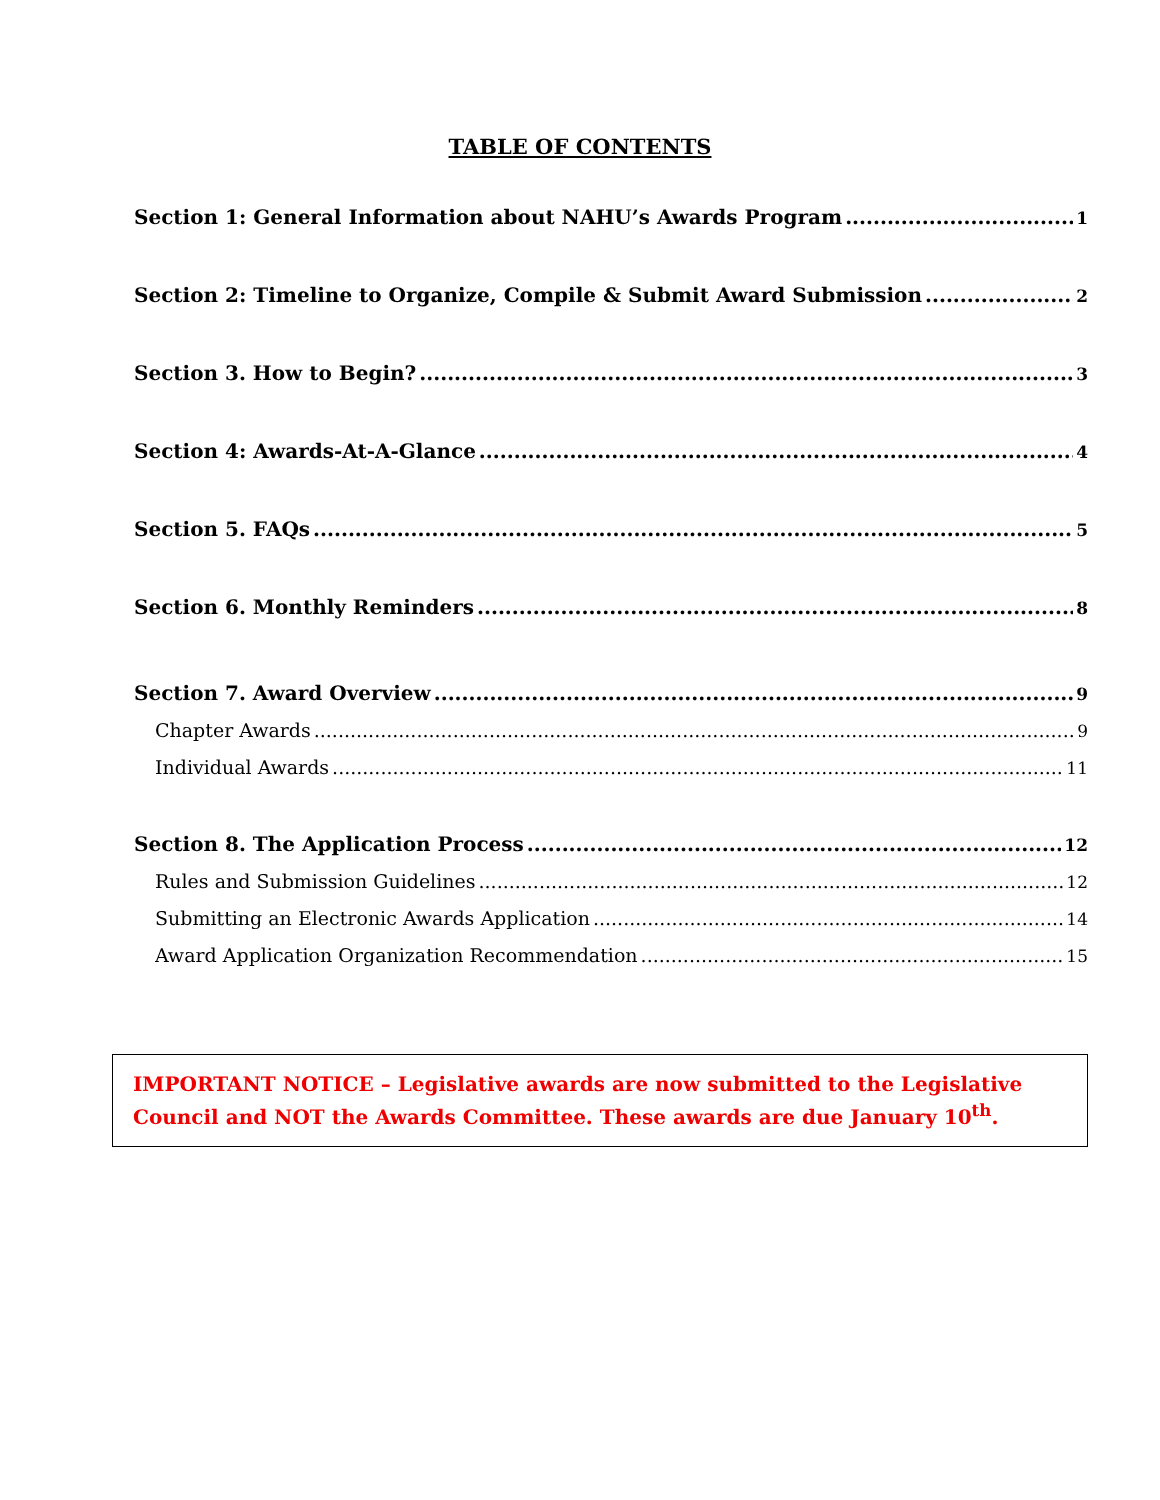TABLE OF CONTENTS
Section 1: General Information about NAHU’s Awards Program 1
Section 2: Timeline to Organize, Compile & Submit Award Submission 2
Section 3. How to Begin? 3
Section 4: Awards-At-A-Glance 4
Section 5. FAQs 5
Section 6. Monthly Reminders 8
Section 7. Award Overview 9
Chapter Awards 9
Individual Awards 11
Section 8. The Application Process 12
Rules and Submission Guidelines 12
Submitting an Electronic Awards Application 14
Award Application Organization Recommendation 15
IMPORTANT NOTICE – Legislative awards are now submitted to the Legislative Council and NOT the Awards Committee. These awards are due January 10<sup>th</sup>.